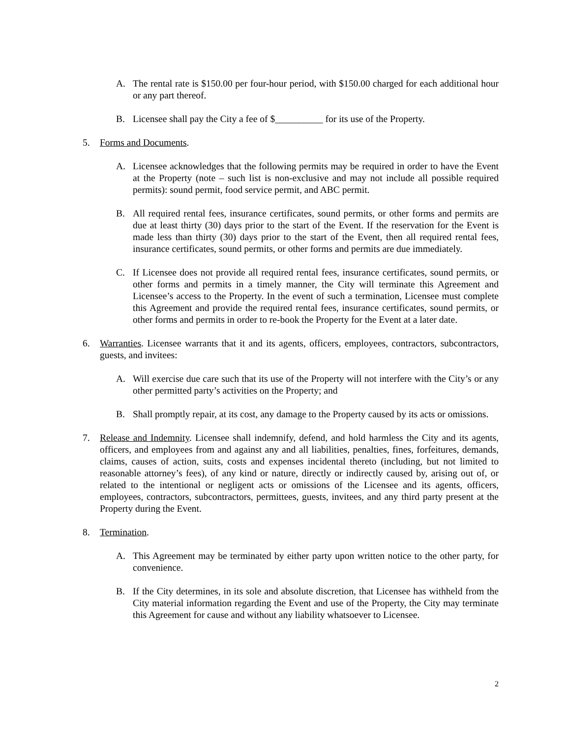A. The rental rate is $150.00 per four-hour period, with $150.00 charged for each additional hour or any part thereof.
B. Licensee shall pay the City a fee of $__________ for its use of the Property.
5. Forms and Documents.
A. Licensee acknowledges that the following permits may be required in order to have the Event at the Property (note – such list is non-exclusive and may not include all possible required permits): sound permit, food service permit, and ABC permit.
B. All required rental fees, insurance certificates, sound permits, or other forms and permits are due at least thirty (30) days prior to the start of the Event. If the reservation for the Event is made less than thirty (30) days prior to the start of the Event, then all required rental fees, insurance certificates, sound permits, or other forms and permits are due immediately.
C. If Licensee does not provide all required rental fees, insurance certificates, sound permits, or other forms and permits in a timely manner, the City will terminate this Agreement and Licensee’s access to the Property. In the event of such a termination, Licensee must complete this Agreement and provide the required rental fees, insurance certificates, sound permits, or other forms and permits in order to re-book the Property for the Event at a later date.
6. Warranties. Licensee warrants that it and its agents, officers, employees, contractors, subcontractors, guests, and invitees:
A. Will exercise due care such that its use of the Property will not interfere with the City’s or any other permitted party’s activities on the Property; and
B. Shall promptly repair, at its cost, any damage to the Property caused by its acts or omissions.
7. Release and Indemnity. Licensee shall indemnify, defend, and hold harmless the City and its agents, officers, and employees from and against any and all liabilities, penalties, fines, forfeitures, demands, claims, causes of action, suits, costs and expenses incidental thereto (including, but not limited to reasonable attorney’s fees), of any kind or nature, directly or indirectly caused by, arising out of, or related to the intentional or negligent acts or omissions of the Licensee and its agents, officers, employees, contractors, subcontractors, permittees, guests, invitees, and any third party present at the Property during the Event.
8. Termination.
A. This Agreement may be terminated by either party upon written notice to the other party, for convenience.
B. If the City determines, in its sole and absolute discretion, that Licensee has withheld from the City material information regarding the Event and use of the Property, the City may terminate this Agreement for cause and without any liability whatsoever to Licensee.
2